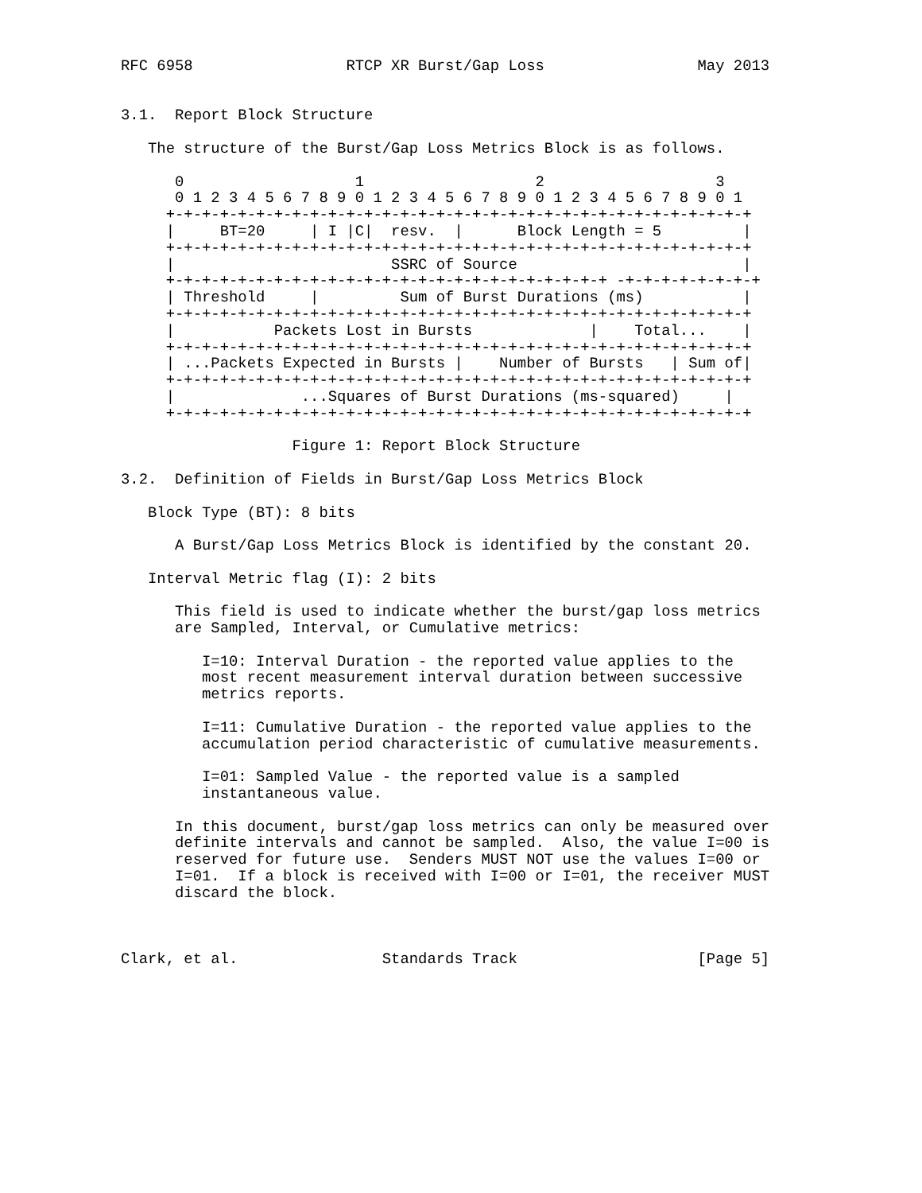RFC 6958                 RTCP XR Burst/Gap Loss                 May 2013


3.1.  Report Block Structure

   The structure of the Burst/Gap Loss Metrics Block is as follows.

      0                   1                   2                   3
      0 1 2 3 4 5 6 7 8 9 0 1 2 3 4 5 6 7 8 9 0 1 2 3 4 5 6 7 8 9 0 1
     +-+-+-+-+-+-+-+-+-+-+-+-+-+-+-+-+-+-+-+-+-+-+-+-+-+-+-+-+-+-+-+-+
     |     BT=20     | I |C|  resv.  |      Block Length = 5         |
     +-+-+-+-+-+-+-+-+-+-+-+-+-+-+-+-+-+-+-+-+-+-+-+-+-+-+-+-+-+-+-+-+
     |                        SSRC of Source                         |
     +-+-+-+-+-+-+-+-+-+-+-+-+-+-+-+-+-+-+-+-+-+-+-+-+ -+-+-+-+-+-+-+-+
     | Threshold     |         Sum of Burst Durations (ms)           |
     +-+-+-+-+-+-+-+-+-+-+-+-+-+-+-+-+-+-+-+-+-+-+-+-+-+-+-+-+-+-+-+-+
     |           Packets Lost in Bursts             |    Total...    |
     +-+-+-+-+-+-+-+-+-+-+-+-+-+-+-+-+-+-+-+-+-+-+-+-+-+-+-+-+-+-+-+-+
     | ...Packets Expected in Bursts |    Number of Bursts   | Sum of|
     +-+-+-+-+-+-+-+-+-+-+-+-+-+-+-+-+-+-+-+-+-+-+-+-+-+-+-+-+-+-+-+-+
     |              ...Squares of Burst Durations (ms-squared)     |
     +-+-+-+-+-+-+-+-+-+-+-+-+-+-+-+-+-+-+-+-+-+-+-+-+-+-+-+-+-+-+-+-+

                   Figure 1: Report Block Structure

3.2.  Definition of Fields in Burst/Gap Loss Metrics Block

   Block Type (BT): 8 bits

      A Burst/Gap Loss Metrics Block is identified by the constant 20.

   Interval Metric flag (I): 2 bits

      This field is used to indicate whether the burst/gap loss metrics
      are Sampled, Interval, or Cumulative metrics:

         I=10: Interval Duration - the reported value applies to the
         most recent measurement interval duration between successive
         metrics reports.

         I=11: Cumulative Duration - the reported value applies to the
         accumulation period characteristic of cumulative measurements.

         I=01: Sampled Value - the reported value is a sampled
         instantaneous value.

      In this document, burst/gap loss metrics can only be measured over
      definite intervals and cannot be sampled.  Also, the value I=00 is
      reserved for future use.  Senders MUST NOT use the values I=00 or
      I=01.  If a block is received with I=00 or I=01, the receiver MUST
      discard the block.



Clark, et al.                Standards Track                    [Page 5]